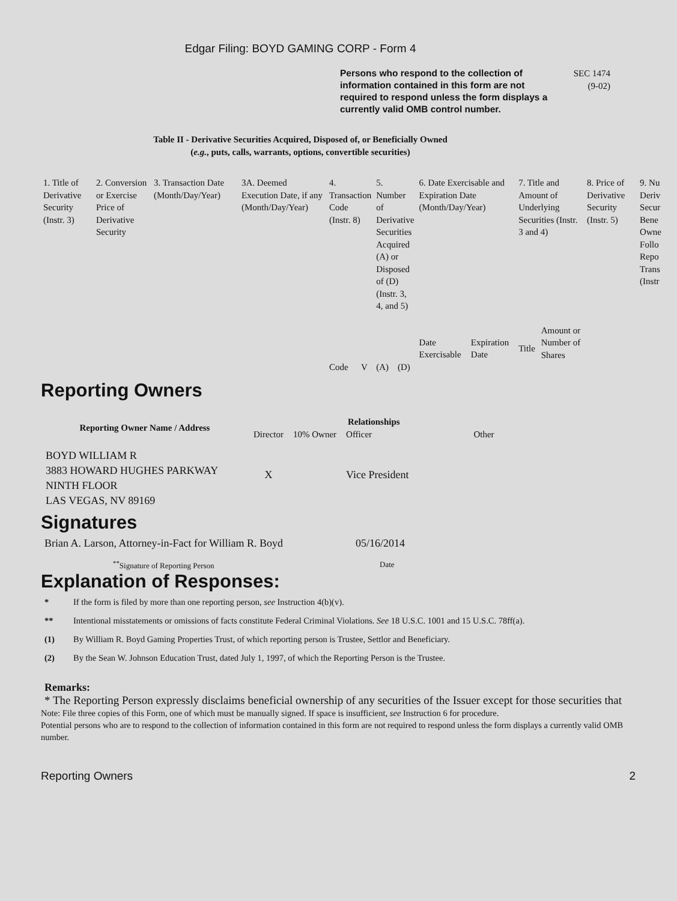Edgar Filing: BOYD GAMING CORP - Form 4
Persons who respond to the collection of information contained in this form are not required to respond unless the form displays a currently valid OMB control number.
SEC 1474
(9-02)
Table II - Derivative Securities Acquired, Disposed of, or Beneficially Owned
(e.g., puts, calls, warrants, options, convertible securities)
| 1. Title of Derivative Security (Instr. 3) | 2. Conversion or Exercise Price of Derivative Security | 3. Transaction Date (Month/Day/Year) | 3A. Deemed Execution Date, if any (Month/Day/Year) | 4. Transaction Code (Instr. 8) | | 5. Number of Derivative Securities Acquired (A) or Disposed of (D) (Instr. 3, 4, and 5) | | 6. Date Exercisable and Expiration Date (Month/Day/Year) | | 7. Title and Amount of Underlying Securities (Instr. 3 and 4) | | 8. Price of Derivative Security (Instr. 5) | 9. Nu Deriv Secur Bene Owne Follo Repo Trans (Instr |
| | | | | | | | | Date Exercisable | Expiration Date | Title | Amount or Number of Shares | | |
| | | | | Code | V | (A) | (D) | | | | | | |
Reporting Owners
| Reporting Owner Name / Address | Relationships | | | |
| --- | --- | --- | --- | --- |
| | Director | 10% Owner | Officer | Other |
| BOYD WILLIAM R 3883 HOWARD HUGHES PARKWAY NINTH FLOOR LAS VEGAS, NV 89169 | X | | Vice President | |
Signatures
| Brian A. Larson, Attorney-in-Fact for William R. Boyd | 05/16/2014 |
| <sup>**</sup> Signature of Reporting Person | Date |
Explanation of Responses:
* If the form is filed by more than one reporting person, see Instruction 4(b)(v).
** Intentional misstatements or omissions of facts constitute Federal Criminal Violations. See 18 U.S.C. 1001 and 15 U.S.C. 78ff(a).
(1) By William R. Boyd Gaming Properties Trust, of which reporting person is Trustee, Settlor and Beneficiary.
(2) By the Sean W. Johnson Education Trust, dated July 1, 1997, of which the Reporting Person is the Trustee.
Remarks:
* The Reporting Person expressly disclaims beneficial ownership of any securities of the Issuer except for those securities that
Note: File three copies of this Form, one of which must be manually signed. If space is insufficient, see Instruction 6 for procedure.
Potential persons who are to respond to the collection of information contained in this form are not required to respond unless the form displays a currently valid OMB number.
Reporting Owners 2